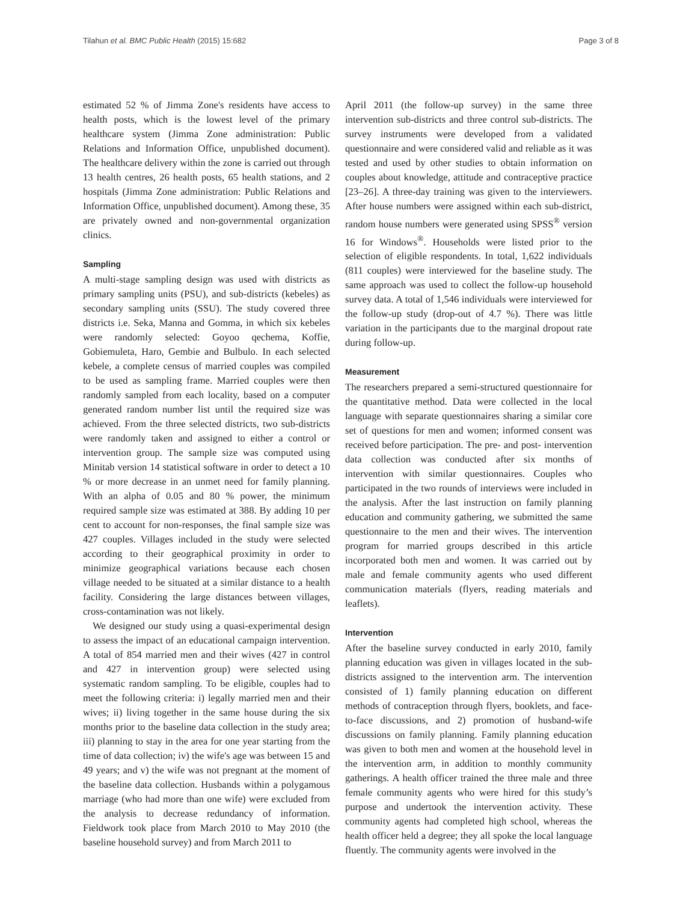Tilahun et al. BMC Public Health (2015) 15:682 Page 3 of 8
estimated 52 % of Jimma Zone's residents have access to health posts, which is the lowest level of the primary healthcare system (Jimma Zone administration: Public Relations and Information Office, unpublished document). The healthcare delivery within the zone is carried out through 13 health centres, 26 health posts, 65 health stations, and 2 hospitals (Jimma Zone administration: Public Relations and Information Office, unpublished document). Among these, 35 are privately owned and non-governmental organization clinics.
Sampling
A multi-stage sampling design was used with districts as primary sampling units (PSU), and sub-districts (kebeles) as secondary sampling units (SSU). The study covered three districts i.e. Seka, Manna and Gomma, in which six kebeles were randomly selected: Goyoo qechema, Koffie, Gobiemuleta, Haro, Gembie and Bulbulo. In each selected kebele, a complete census of married couples was compiled to be used as sampling frame. Married couples were then randomly sampled from each locality, based on a computer generated random number list until the required size was achieved. From the three selected districts, two sub-districts were randomly taken and assigned to either a control or intervention group. The sample size was computed using Minitab version 14 statistical software in order to detect a 10 % or more decrease in an unmet need for family planning. With an alpha of 0.05 and 80 % power, the minimum required sample size was estimated at 388. By adding 10 per cent to account for non-responses, the final sample size was 427 couples. Villages included in the study were selected according to their geographical proximity in order to minimize geographical variations because each chosen village needed to be situated at a similar distance to a health facility. Considering the large distances between villages, cross-contamination was not likely.
We designed our study using a quasi-experimental design to assess the impact of an educational campaign intervention. A total of 854 married men and their wives (427 in control and 427 in intervention group) were selected using systematic random sampling. To be eligible, couples had to meet the following criteria: i) legally married men and their wives; ii) living together in the same house during the six months prior to the baseline data collection in the study area; iii) planning to stay in the area for one year starting from the time of data collection; iv) the wife's age was between 15 and 49 years; and v) the wife was not pregnant at the moment of the baseline data collection. Husbands within a polygamous marriage (who had more than one wife) were excluded from the analysis to decrease redundancy of information. Fieldwork took place from March 2010 to May 2010 (the baseline household survey) and from March 2011 to
April 2011 (the follow-up survey) in the same three intervention sub-districts and three control sub-districts. The survey instruments were developed from a validated questionnaire and were considered valid and reliable as it was tested and used by other studies to obtain information on couples about knowledge, attitude and contraceptive practice [23–26]. A three-day training was given to the interviewers. After house numbers were assigned within each sub-district, random house numbers were generated using SPSS<sup>®</sup> version 16 for Windows<sup>®</sup>. Households were listed prior to the selection of eligible respondents. In total, 1,622 individuals (811 couples) were interviewed for the baseline study. The same approach was used to collect the follow-up household survey data. A total of 1,546 individuals were interviewed for the follow-up study (drop-out of 4.7 %). There was little variation in the participants due to the marginal dropout rate during follow-up.
Measurement
The researchers prepared a semi-structured questionnaire for the quantitative method. Data were collected in the local language with separate questionnaires sharing a similar core set of questions for men and women; informed consent was received before participation. The pre- and post- intervention data collection was conducted after six months of intervention with similar questionnaires. Couples who participated in the two rounds of interviews were included in the analysis. After the last instruction on family planning education and community gathering, we submitted the same questionnaire to the men and their wives. The intervention program for married groups described in this article incorporated both men and women. It was carried out by male and female community agents who used different communication materials (flyers, reading materials and leaflets).
Intervention
After the baseline survey conducted in early 2010, family planning education was given in villages located in the sub-districts assigned to the intervention arm. The intervention consisted of 1) family planning education on different methods of contraception through flyers, booklets, and face-to-face discussions, and 2) promotion of husband-wife discussions on family planning. Family planning education was given to both men and women at the household level in the intervention arm, in addition to monthly community gatherings. A health officer trained the three male and three female community agents who were hired for this study’s purpose and undertook the intervention activity. These community agents had completed high school, whereas the health officer held a degree; they all spoke the local language fluently. The community agents were involved in the